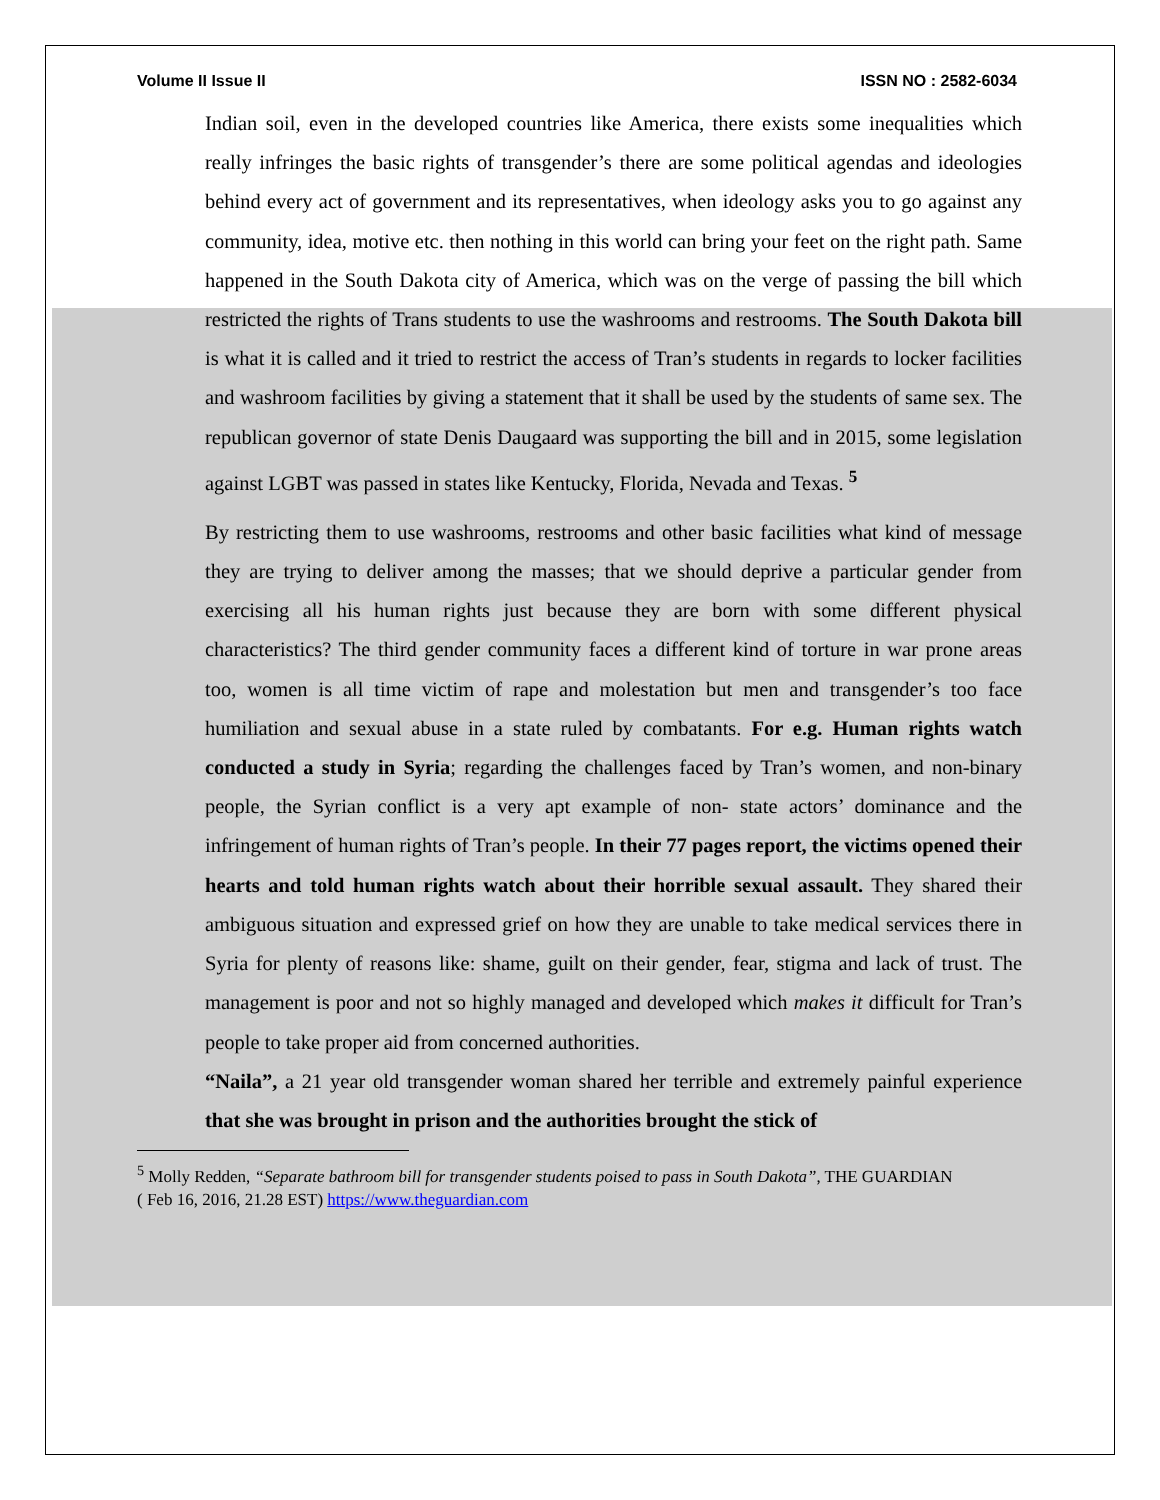Volume II Issue II ISSN NO : 2582-6034
Indian soil, even in the developed countries like America, there exists some inequalities which really infringes the basic rights of transgender’s there are some political agendas and ideologies behind every act of government and its representatives, when ideology asks you to go against any community, idea, motive etc. then nothing in this world can bring your feet on the right path. Same happened in the South Dakota city of America, which was on the verge of passing the bill which restricted the rights of Trans students to use the washrooms and restrooms. The South Dakota bill is what it is called and it tried to restrict the access of Tran’s students in regards to locker facilities and washroom facilities by giving a statement that it shall be used by the students of same sex. The republican governor of state Denis Daugaard was supporting the bill and in 2015, some legislation against LGBT was passed in states like Kentucky, Florida, Nevada and Texas. <sup>5</sup>
By restricting them to use washrooms, restrooms and other basic facilities what kind of message they are trying to deliver among the masses; that we should deprive a particular gender from exercising all his human rights just because they are born with some different physical characteristics? The third gender community faces a different kind of torture in war prone areas too, women is all time victim of rape and molestation but men and transgender’s too face humiliation and sexual abuse in a state ruled by combatants. For e.g. Human rights watch conducted a study in Syria; regarding the challenges faced by Tran’s women, and non-binary people, the Syrian conflict is a very apt example of non- state actors’ dominance and the infringement of human rights of Tran’s people. In their 77 pages report, the victims opened their hearts and told human rights watch about their horrible sexual assault. They shared their ambiguous situation and expressed grief on how they are unable to take medical services there in Syria for plenty of reasons like: shame, guilt on their gender, fear, stigma and lack of trust. The management is poor and not so highly managed and developed which makes it difficult for Tran’s people to take proper aid from concerned authorities.
“Naila”, a 21 year old transgender woman shared her terrible and extremely painful experience that she was brought in prison and the authorities brought the stick of
<sup>5</sup> Molly Redden, “Separate bathroom bill for transgender students poised to pass in South Dakota”, THE GUARDIAN ( Feb 16, 2016, 21.28 EST) https://www.theguardian.com